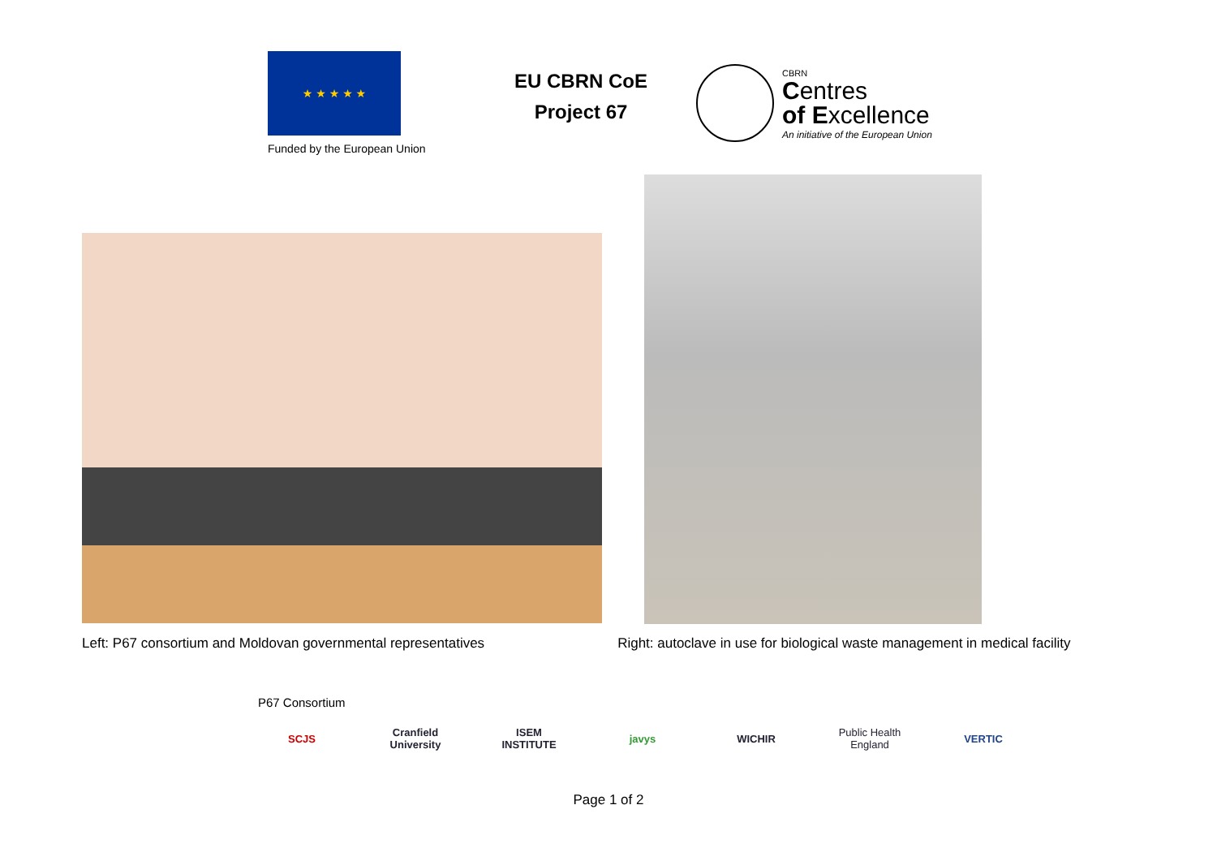★ ★ ★ ★ ★
Funded by the European Union
EU CBRN CoE
Project 67
CBRN
Centres
of Excellence
An initiative of the European Union
Left: P67 consortium and Moldovan governmental representatives Right: autoclave in use for biological waste management in medical facility
P67 Consortium
SCJS
Cranfield University
ISEM INSTITUTE
javys WICHIR
Public Health England
VERTIC
Page 1 of 2